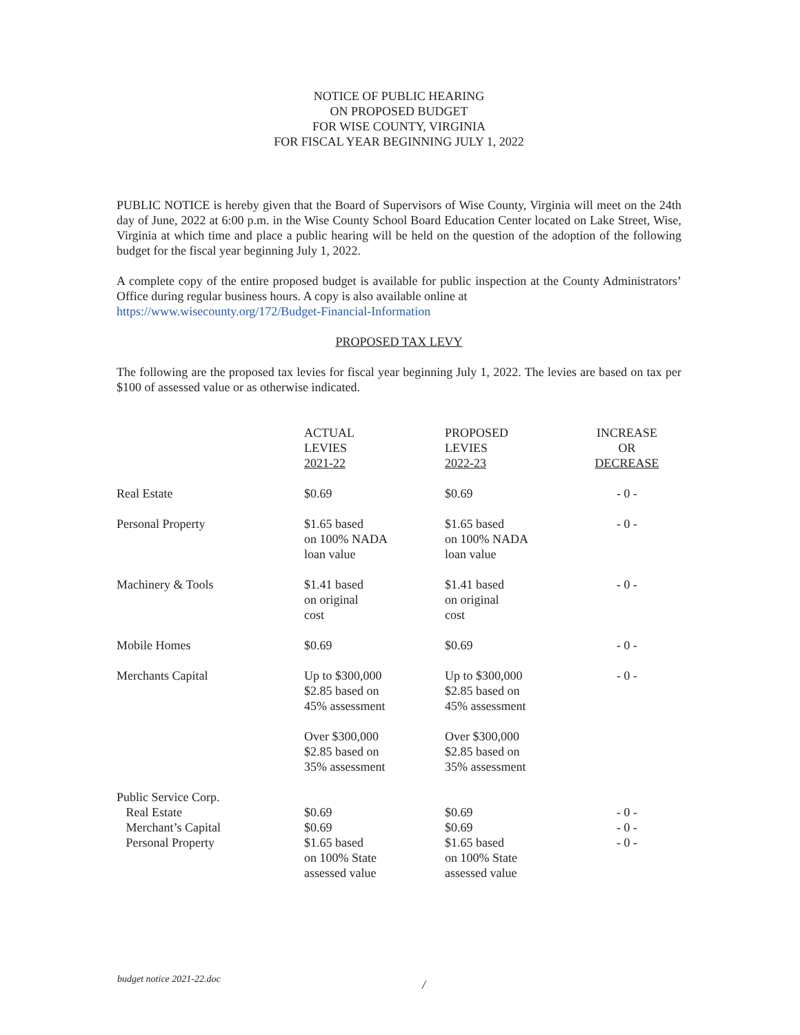NOTICE OF PUBLIC HEARING
ON PROPOSED BUDGET
FOR WISE COUNTY, VIRGINIA
FOR FISCAL YEAR BEGINNING JULY 1, 2022
PUBLIC NOTICE is hereby given that the Board of Supervisors of Wise County, Virginia will meet on the 24th day of June, 2022 at 6:00 p.m. in the Wise County School Board Education Center located on Lake Street, Wise, Virginia at which time and place a public hearing will be held on the question of the adoption of the following budget for the fiscal year beginning July 1, 2022.
A complete copy of the entire proposed budget is available for public inspection at the County Administrators’ Office during regular business hours. A copy is also available online at
https://www.wisecounty.org/172/Budget-Financial-Information
PROPOSED TAX LEVY
The following are the proposed tax levies for fiscal year beginning July 1, 2022. The levies are based on tax per $100 of assessed value or as otherwise indicated.
| | ACTUAL LEVIES 2021-22 | PROPOSED LEVIES 2022-23 | INCREASE OR DECREASE |
| --- | --- | --- | --- |
| Real Estate | $0.69 | $0.69 | - 0 - |
| Personal Property | $1.65 based on 100% NADA loan value | $1.65 based on 100% NADA loan value | - 0 - |
| Machinery & Tools | $1.41 based on original cost | $1.41 based on original cost | - 0 - |
| Mobile Homes | $0.69 | $0.69 | - 0 - |
| Merchants Capital | Up to $300,000 $2.85 based on 45% assessment | Up to $300,000 $2.85 based on 45% assessment | - 0 - |
| | Over $300,000 $2.85 based on 35% assessment | Over $300,000 $2.85 based on 35% assessment | |
| Public Service Corp. Real Estate Merchant’s Capital Personal Property | $0.69 $0.69 $1.65 based on 100% State assessed value | $0.69 $0.69 $1.65 based on 100% State assessed value | - 0 - - 0 - - 0 - |
budget notice 2021-22.doc /